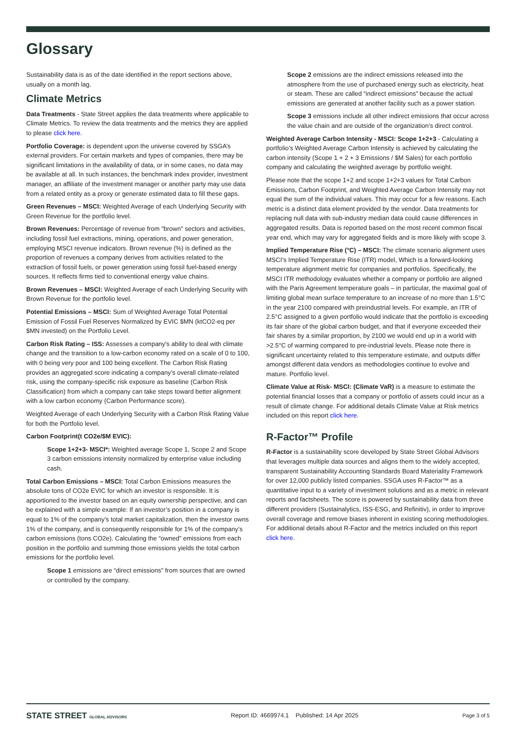Glossary
Sustainability data is as of the date identified in the report sections above, usually on a month lag.
Climate Metrics
Data Treatments - State Street applies the data treatments where applicable to Climate Metrics. To review the data treatments and the metrics they are applied to please click here.
Portfolio Coverage: is dependent upon the universe covered by SSGA’s external providers. For certain markets and types of companies, there may be significant limitations in the availability of data, or in some cases, no data may be available at all. In such instances, the benchmark index provider, investment manager, an affiliate of the investment manager or another party may use data from a related entity as a proxy or generate estimated data to fill these gaps.
Green Revenues – MSCI: Weighted Average of each Underlying Security with Green Revenue for the portfolio level.
Brown Revenues: Percentage of revenue from "brown" sectors and activities, including fossil fuel extractions, mining, operations, and power generation, employing MSCI revenue indicators. Brown revenue (%) is defined as the proportion of revenues a company derives from activities related to the extraction of fossil fuels, or power generation using fossil fuel-based energy sources. It reflects firms tied to conventional energy value chains.
Brown Revenues – MSCI: Weighted Average of each Underlying Security with Brown Revenue for the portfolio level.
Potential Emissions – MSCI: Sum of Weighted Average Total Potential Emission of Fossil Fuel Reserves Normalized by EVIC $MN (ktCO2-eq per $MN invested) on the Portfolio Level.
Carbon Risk Rating – ISS: Assesses a company's ability to deal with climate change and the transition to a low-carbon economy rated on a scale of 0 to 100, with 0 being very poor and 100 being excellent. The Carbon Risk Rating provides an aggregated score indicating a company’s overall climate-related risk, using the company-specific risk exposure as baseline (Carbon Risk Classification) from which a company can take steps toward better alignment with a low carbon economy (Carbon Performance score).
Weighted Average of each Underlying Security with a Carbon Risk Rating Value for both the Portfolio level.
Carbon Footprint(t CO2e/$M EVIC):
Scope 1+2+3- MSCI*: Weighted average Scope 1, Scope 2 and Scope 3 carbon emissions intensity normalized by enterprise value including cash.
Total Carbon Emissions – MSCI: Total Carbon Emissions measures the absolute tons of CO2e EVIC for which an investor is responsible. It is apportioned to the investor based on an equity ownership perspective, and can be explained with a simple example: If an investor’s position in a company is equal to 1% of the company’s total market capitalization, then the investor owns 1% of the company, and is consequently responsible for 1% of the company’s carbon emissions (tons CO2e). Calculating the “owned” emissions from each position in the portfolio and summing those emissions yields the total carbon emissions for the portfolio level.
Scope 1 emissions are “direct emissions” from sources that are owned or controlled by the company.
Scope 2 emissions are the indirect emissions released into the atmosphere from the use of purchased energy such as electricity, heat or steam. These are called “indirect emissions” because the actual emissions are generated at another facility such as a power station.
Scope 3 emissions include all other indirect emissions that occur across the value chain and are outside of the organization’s direct control.
Weighted Average Carbon Intensity - MSCI: Scope 1+2+3 - Calculating a portfolio’s Weighted Average Carbon Intensity is achieved by calculating the carbon intensity (Scope 1 + 2 + 3 Emissions / $M Sales) for each portfolio company and calculating the weighted average by portfolio weight.
Please note that the scope 1+2 and scope 1+2+3 values for Total Carbon Emissions, Carbon Footprint, and Weighted Average Carbon Intensity may not equal the sum of the individual values. This may occur for a few reasons. Each metric is a distinct data element provided by the vendor. Data treatments for replacing null data with sub-industry median data could cause differences in aggregated results. Data is reported based on the most recent common fiscal year end, which may vary for aggregated fields and is more likely with scope 3.
Implied Temperature Rise (°C) – MSCI: The climate scenario alignment uses MSCI’s Implied Temperature Rise (ITR) model, Which is a forward-looking temperature alignment metric for companies and portfolios. Specifically, the MSCI ITR methodology evaluates whether a company or portfolio are aligned with the Paris Agreement temperature goals – in particular, the maximal goal of limiting global mean surface temperature to an increase of no more than 1.5°C in the year 2100 compared with preindustrial levels. For example, an ITR of 2.5°C assigned to a given portfolio would indicate that the portfolio is exceeding its fair share of the global carbon budget, and that if everyone exceeded their fair shares by a similar proportion, by 2100 we would end up in a world with >2.5°C of warming compared to pre-industrial levels. Please note there is significant uncertainty related to this temperature estimate, and outputs differ amongst different data vendors as methodologies continue to evolve and mature. Portfolio level.
Climate Value at Risk- MSCI: (Climate VaR) is a measure to estimate the potential financial losses that a company or portfolio of assets could incur as a result of climate change. For additional details Climate Value at Risk metrics included on this report click here.
R-Factor™ Profile
R-Factor is a sustainability score developed by State Street Global Advisors that leverages multiple data sources and aligns them to the widely accepted, transparent Sustainability Accounting Standards Board Materiality Framework for over 12,000 publicly listed companies. SSGA uses R-Factor™ as a quantitative input to a variety of investment solutions and as a metric in relevant reports and factsheets. The score is powered by sustainability data from three different providers (Sustainalytics, ISS-ESG, and Refinitiv), in order to improve overall coverage and remove biases inherent in existing scoring methodologies. For additional details about R-Factor and the metrics included on this report click here.
STATE STREET GLOBAL ADVISORS Report ID: 4669974.1 Published: 14 Apr 2025 Page 3 of 5